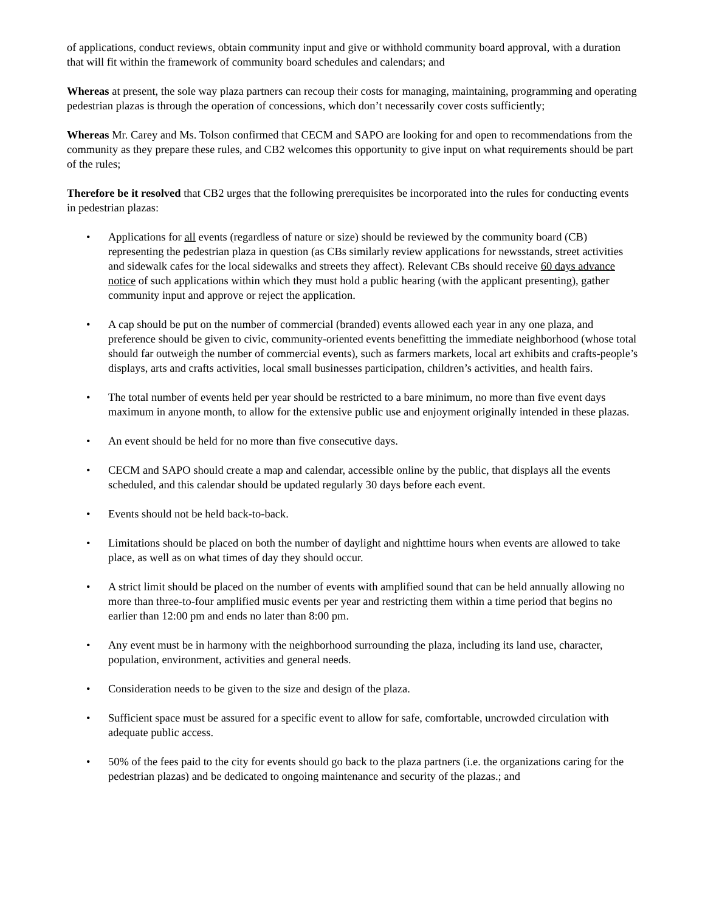of applications, conduct reviews, obtain community input and give or withhold community board approval, with a duration that will fit within the framework of community board schedules and calendars; and
Whereas at present, the sole way plaza partners can recoup their costs for managing, maintaining, programming and operating pedestrian plazas is through the operation of concessions, which don’t necessarily cover costs sufficiently;
Whereas Mr. Carey and Ms. Tolson confirmed that CECM and SAPO are looking for and open to recommendations from the community as they prepare these rules, and CB2 welcomes this opportunity to give input on what requirements should be part of the rules;
Therefore be it resolved that CB2 urges that the following prerequisites be incorporated into the rules for conducting events in pedestrian plazas:
• Applications for all events (regardless of nature or size) should be reviewed by the community board (CB) representing the pedestrian plaza in question (as CBs similarly review applications for newsstands, street activities and sidewalk cafes for the local sidewalks and streets they affect). Relevant CBs should receive 60 days advance notice of such applications within which they must hold a public hearing (with the applicant presenting), gather community input and approve or reject the application.
• A cap should be put on the number of commercial (branded) events allowed each year in any one plaza, and preference should be given to civic, community-oriented events benefitting the immediate neighborhood (whose total should far outweigh the number of commercial events), such as farmers markets, local art exhibits and crafts-people’s displays, arts and crafts activities, local small businesses participation, children’s activities, and health fairs.
• The total number of events held per year should be restricted to a bare minimum, no more than five event days maximum in anyone month, to allow for the extensive public use and enjoyment originally intended in these plazas.
• An event should be held for no more than five consecutive days.
• CECM and SAPO should create a map and calendar, accessible online by the public, that displays all the events scheduled, and this calendar should be updated regularly 30 days before each event.
• Events should not be held back-to-back.
• Limitations should be placed on both the number of daylight and nighttime hours when events are allowed to take place, as well as on what times of day they should occur.
• A strict limit should be placed on the number of events with amplified sound that can be held annually allowing no more than three-to-four amplified music events per year and restricting them within a time period that begins no earlier than 12:00 pm and ends no later than 8:00 pm.
• Any event must be in harmony with the neighborhood surrounding the plaza, including its land use, character, population, environment, activities and general needs.
• Consideration needs to be given to the size and design of the plaza.
• Sufficient space must be assured for a specific event to allow for safe, comfortable, uncrowded circulation with adequate public access.
• 50% of the fees paid to the city for events should go back to the plaza partners (i.e. the organizations caring for the pedestrian plazas) and be dedicated to ongoing maintenance and security of the plazas.; and